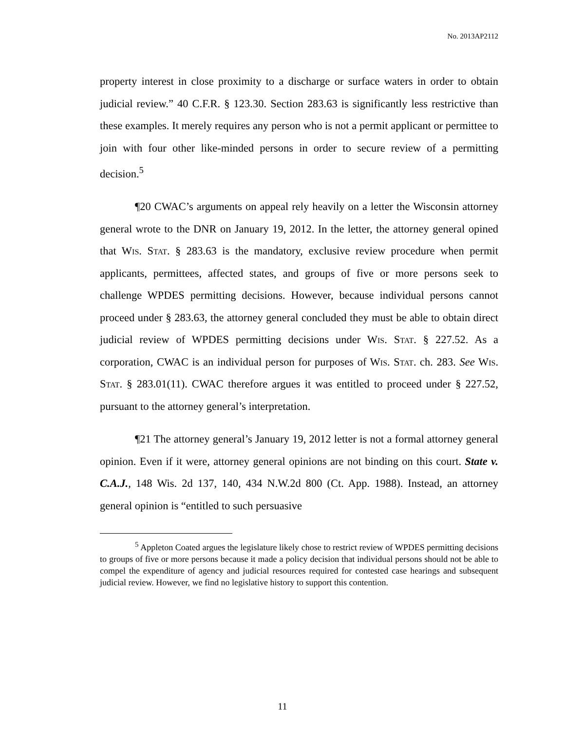No. 2013AP2112
property interest in close proximity to a discharge or surface waters in order to obtain judicial review.” 40 C.F.R. § 123.30. Section 283.63 is significantly less restrictive than these examples. It merely requires any person who is not a permit applicant or permittee to join with four other like-minded persons in order to secure review of a permitting decision.<sup>5</sup>
¶20 CWAC’s arguments on appeal rely heavily on a letter the Wisconsin attorney general wrote to the DNR on January 19, 2012. In the letter, the attorney general opined that Wis. Stat. § 283.63 is the mandatory, exclusive review procedure when permit applicants, permittees, affected states, and groups of five or more persons seek to challenge WPDES permitting decisions. However, because individual persons cannot proceed under § 283.63, the attorney general concluded they must be able to obtain direct judicial review of WPDES permitting decisions under Wis. Stat. § 227.52. As a corporation, CWAC is an individual person for purposes of Wis. Stat. ch. 283. See Wis. Stat. § 283.01(11). CWAC therefore argues it was entitled to proceed under § 227.52, pursuant to the attorney general’s interpretation.
¶21 The attorney general’s January 19, 2012 letter is not a formal attorney general opinion. Even if it were, attorney general opinions are not binding on this court. State v. C.A.J., 148 Wis. 2d 137, 140, 434 N.W.2d 800 (Ct. App. 1988). Instead, an attorney general opinion is “entitled to such persuasive
<sup>5</sup> Appleton Coated argues the legislature likely chose to restrict review of WPDES permitting decisions to groups of five or more persons because it made a policy decision that individual persons should not be able to compel the expenditure of agency and judicial resources required for contested case hearings and subsequent judicial review. However, we find no legislative history to support this contention.
11